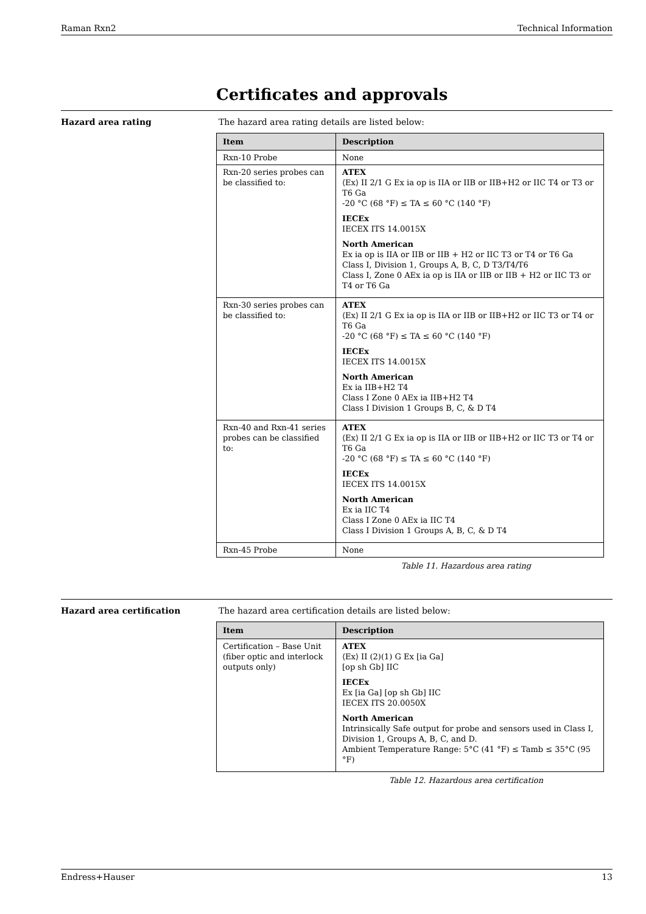Raman Rxn2 Technical Information
Certificates and approvals
Hazard area rating The hazard area rating details are listed below:
| Item | Description |
| --- | --- |
| Rxn-10 Probe | None |
| Rxn-20 series probes can be classified to: | ATEX ⟨Ex⟩ II 2/1 G Ex ia op is IIA or IIB or IIB+H2 or IIC T4 or T3 or T6 Ga -20 °C (68 °F) ≤ TA ≤ 60 °C (140 °F) IECEx IECEX ITS 14.0015X North American Ex ia op is IIA or IIB or IIB + H2 or IIC T3 or T4 or T6 Ga Class I, Division 1, Groups A, B, C, D T3/T4/T6 Class I, Zone 0 AEx ia op is IIA or IIB or IIB + H2 or IIC T3 or T4 or T6 Ga |
| Rxn-30 series probes can be classified to: | ATEX ⟨Ex⟩ II 2/1 G Ex ia op is IIA or IIB or IIB+H2 or IIC T3 or T4 or T6 Ga -20 °C (68 °F) ≤ TA ≤ 60 °C (140 °F) IECEx IECEX ITS 14.0015X North American Ex ia IIB+H2 T4 Class I Zone 0 AEx ia IIB+H2 T4 Class I Division 1 Groups B, C, & D T4 |
| Rxn-40 and Rxn-41 series probes can be classified to: | ATEX ⟨Ex⟩ II 2/1 G Ex ia op is IIA or IIB or IIB+H2 or IIC T3 or T4 or T6 Ga -20 °C (68 °F) ≤ TA ≤ 60 °C (140 °F) IECEx IECEX ITS 14.0015X North American Ex ia IIC T4 Class I Zone 0 AEx ia IIC T4 Class I Division 1 Groups A, B, C, & D T4 |
| Rxn-45 Probe | None |
Table 11. Hazardous area rating
Hazard area certification The hazard area certification details are listed below:
| Item | Description |
| --- | --- |
| Certification – Base Unit (fiber optic and interlock outputs only) | ATEX ⟨Ex⟩ II (2)(1) G Ex [ia Ga] [op sh Gb] IIC IECEx Ex [ia Ga] [op sh Gb] IIC IECEX ITS 20.0050X North American Intrinsically Safe output for probe and sensors used in Class I, Division 1, Groups A, B, C, and D. Ambient Temperature Range: 5°C (41 °F) ≤ Tamb ≤ 35°C (95 °F) |
Table 12. Hazardous area certification
Endress+Hauser 13